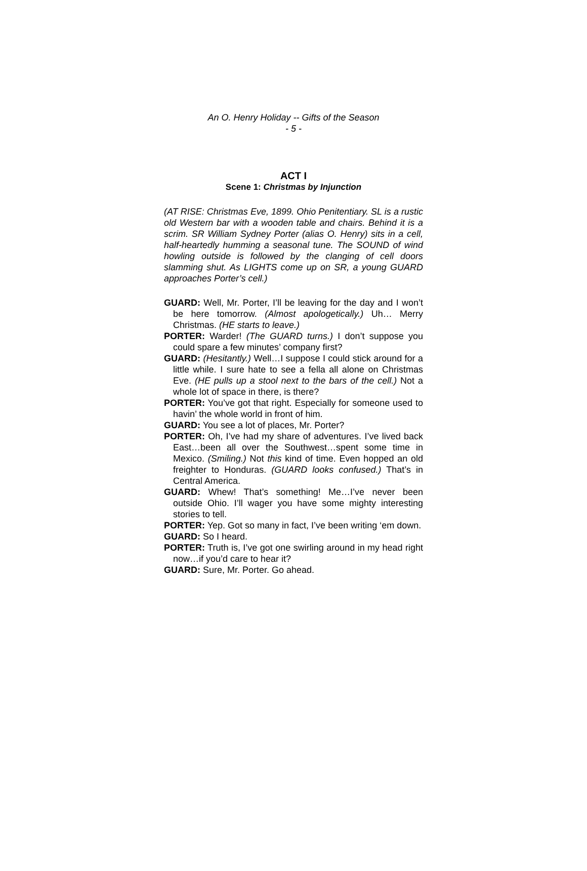An O. Henry Holiday -- Gifts of the Season
- 5 -
ACT I
Scene 1: Christmas by Injunction
(AT RISE: Christmas Eve, 1899. Ohio Penitentiary. SL is a rustic old Western bar with a wooden table and chairs. Behind it is a scrim. SR William Sydney Porter (alias O. Henry) sits in a cell, half-heartedly humming a seasonal tune. The SOUND of wind howling outside is followed by the clanging of cell doors slamming shut. As LIGHTS come up on SR, a young GUARD approaches Porter’s cell.)
GUARD: Well, Mr. Porter, I’ll be leaving for the day and I won’t be here tomorrow. (Almost apologetically.) Uh… Merry Christmas. (HE starts to leave.)
PORTER: Warder! (The GUARD turns.) I don’t suppose you could spare a few minutes’ company first?
GUARD: (Hesitantly.) Well…I suppose I could stick around for a little while. I sure hate to see a fella all alone on Christmas Eve. (HE pulls up a stool next to the bars of the cell.) Not a whole lot of space in there, is there?
PORTER: You’ve got that right. Especially for someone used to havin’ the whole world in front of him.
GUARD: You see a lot of places, Mr. Porter?
PORTER: Oh, I’ve had my share of adventures. I’ve lived back East…been all over the Southwest…spent some time in Mexico. (Smiling.) Not this kind of time. Even hopped an old freighter to Honduras. (GUARD looks confused.) That’s in Central America.
GUARD: Whew! That’s something! Me…I’ve never been outside Ohio. I’ll wager you have some mighty interesting stories to tell.
PORTER: Yep. Got so many in fact, I’ve been writing ‘em down.
GUARD: So I heard.
PORTER: Truth is, I’ve got one swirling around in my head right now…if you’d care to hear it?
GUARD: Sure, Mr. Porter. Go ahead.